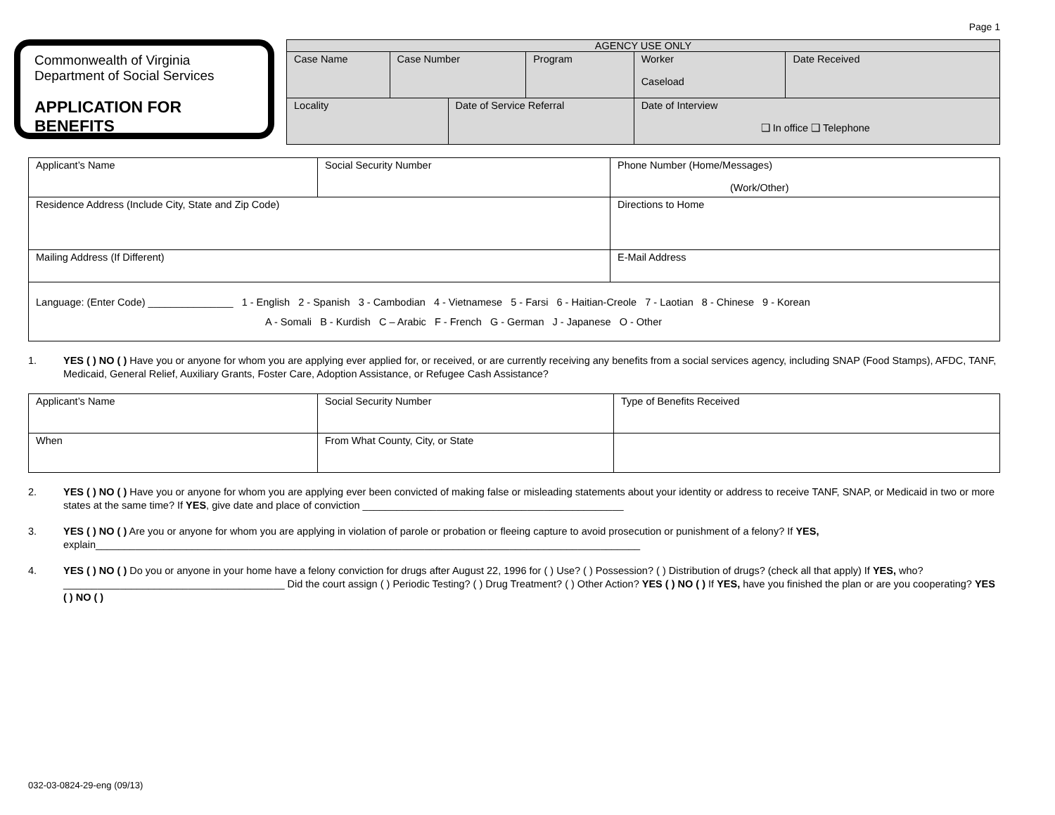Page 1
Commonwealth of Virginia
Department of Social Services
APPLICATION FOR BENEFITS
| AGENCY USE ONLY | | | | | |
| --- | --- | --- | --- | --- | --- |
| Case Name | Case Number | | Program | Worker Caseload | Date Received |
| Locality | | Date of Service Referral | | Date of Interview ❑ In office ❑ Telephone | |
| Applicant’s Name | Social Security Number | Phone Number (Home/Messages) (Work/Other) |
| Residence Address (Include City, State and Zip Code) | | Directions to Home |
| Mailing Address (If Different) | | E-Mail Address |
| Language: (Enter Code) _______________ 1 - English 2 - Spanish 3 - Cambodian 4 - Vietnamese 5 - Farsi 6 - Haitian-Creole 7 - Laotian 8 - Chinese 9 - Korean A - Somali B - Kurdish C – Arabic F - French G - German J - Japanese O - Other | | |
1. YES ( ) NO ( ) Have you or anyone for whom you are applying ever applied for, or received, or are currently receiving any benefits from a social services agency, including SNAP (Food Stamps), AFDC, TANF, Medicaid, General Relief, Auxiliary Grants, Foster Care, Adoption Assistance, or Refugee Cash Assistance?
| Applicant’s Name | Social Security Number | Type of Benefits Received |
| When | From What County, City, or State | |
2. YES ( ) NO ( ) Have you or anyone for whom you are applying ever been convicted of making false or misleading statements about your identity or address to receive TANF, SNAP, or Medicaid in two or more states at the same time? If YES, give date and place of conviction ______________________________________________
3. YES ( ) NO ( ) Are you or anyone for whom you are applying in violation of parole or probation or fleeing capture to avoid prosecution or punishment of a felony? If YES, explain________________________________________________________________________________________________
4. YES ( ) NO ( ) Do you or anyone in your home have a felony conviction for drugs after August 22, 1996 for ( ) Use? ( ) Possession? ( ) Distribution of drugs? (check all that apply) If YES, who?_______________________________________ Did the court assign ( ) Periodic Testing? ( ) Drug Treatment? ( ) Other Action? YES ( ) NO ( ) If YES, have you finished the plan or are you cooperating? YES ( ) NO ( )
032-03-0824-29-eng (09/13)